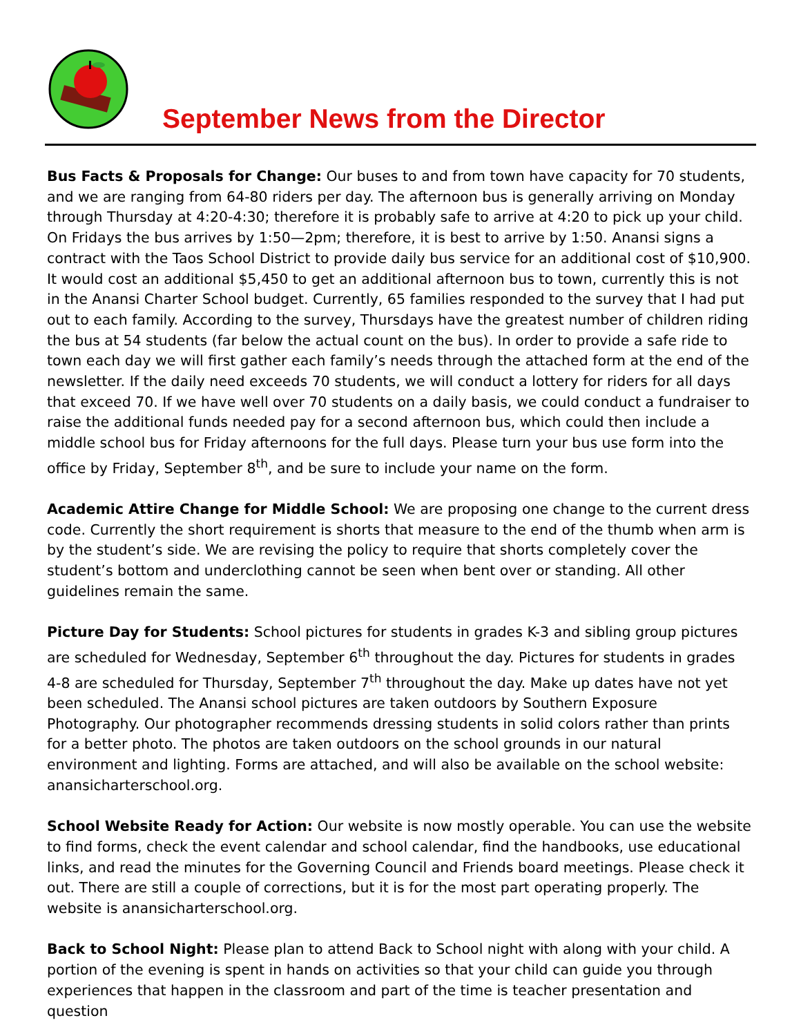September News from the Director
Bus Facts & Proposals for Change: Our buses to and from town have capacity for 70 students, and we are ranging from 64-80 riders per day. The afternoon bus is generally arriving on Monday through Thursday at 4:20-4:30; therefore it is probably safe to arrive at 4:20 to pick up your child. On Fridays the bus arrives by 1:50—2pm; therefore, it is best to arrive by 1:50. Anansi signs a contract with the Taos School District to provide daily bus service for an additional cost of $10,900. It would cost an additional $5,450 to get an additional afternoon bus to town, currently this is not in the Anansi Charter School budget. Currently, 65 families responded to the survey that I had put out to each family. According to the survey, Thursdays have the greatest number of children riding the bus at 54 students (far below the actual count on the bus). In order to provide a safe ride to town each day we will first gather each family’s needs through the attached form at the end of the newsletter. If the daily need exceeds 70 students, we will conduct a lottery for riders for all days that exceed 70. If we have well over 70 students on a daily basis, we could conduct a fundraiser to raise the additional funds needed pay for a second afternoon bus, which could then include a middle school bus for Friday afternoons for the full days. Please turn your bus use form into the office by Friday, September 8<sup>th</sup>, and be sure to include your name on the form.
Academic Attire Change for Middle School: We are proposing one change to the current dress code. Currently the short requirement is shorts that measure to the end of the thumb when arm is by the student’s side. We are revising the policy to require that shorts completely cover the student’s bottom and underclothing cannot be seen when bent over or standing. All other guidelines remain the same.
Picture Day for Students: School pictures for students in grades K-3 and sibling group pictures are scheduled for Wednesday, September 6<sup>th</sup> throughout the day. Pictures for students in grades 4-8 are scheduled for Thursday, September 7<sup>th</sup> throughout the day. Make up dates have not yet been scheduled. The Anansi school pictures are taken outdoors by Southern Exposure Photography. Our photographer recommends dressing students in solid colors rather than prints for a better photo. The photos are taken outdoors on the school grounds in our natural environment and lighting. Forms are attached, and will also be available on the school website: anansicharterschool.org.
School Website Ready for Action: Our website is now mostly operable. You can use the website to find forms, check the event calendar and school calendar, find the handbooks, use educational links, and read the minutes for the Governing Council and Friends board meetings. Please check it out. There are still a couple of corrections, but it is for the most part operating properly. The website is anansicharterschool.org.
Back to School Night: Please plan to attend Back to School night with along with your child. A portion of the evening is spent in hands on activities so that your child can guide you through experiences that happen in the classroom and part of the time is teacher presentation and question